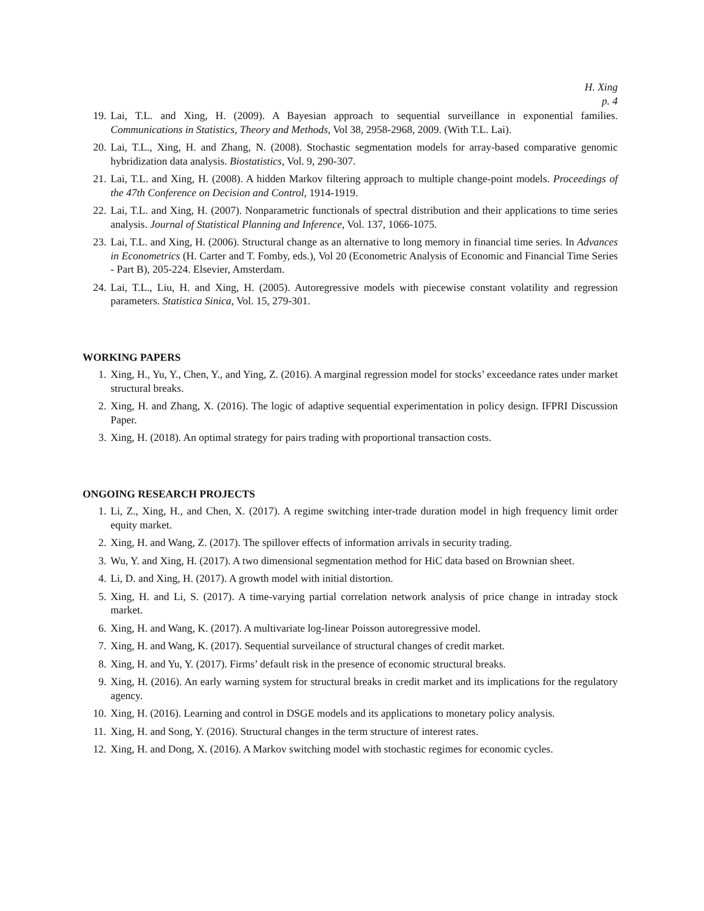H. Xing
p. 4
19. Lai, T.L. and Xing, H. (2009). A Bayesian approach to sequential surveillance in exponential families. Communications in Statistics, Theory and Methods, Vol 38, 2958-2968, 2009. (With T.L. Lai).
20. Lai, T.L., Xing, H. and Zhang, N. (2008). Stochastic segmentation models for array-based comparative genomic hybridization data analysis. Biostatistics, Vol. 9, 290-307.
21. Lai, T.L. and Xing, H. (2008). A hidden Markov filtering approach to multiple change-point models. Proceedings of the 47th Conference on Decision and Control, 1914-1919.
22. Lai, T.L. and Xing, H. (2007). Nonparametric functionals of spectral distribution and their applications to time series analysis. Journal of Statistical Planning and Inference, Vol. 137, 1066-1075.
23. Lai, T.L. and Xing, H. (2006). Structural change as an alternative to long memory in financial time series. In Advances in Econometrics (H. Carter and T. Fomby, eds.), Vol 20 (Econometric Analysis of Economic and Financial Time Series - Part B), 205-224. Elsevier, Amsterdam.
24. Lai, T.L., Liu, H. and Xing, H. (2005). Autoregressive models with piecewise constant volatility and regression parameters. Statistica Sinica, Vol. 15, 279-301.
WORKING PAPERS
1. Xing, H., Yu, Y., Chen, Y., and Ying, Z. (2016). A marginal regression model for stocks’ exceedance rates under market structural breaks.
2. Xing, H. and Zhang, X. (2016). The logic of adaptive sequential experimentation in policy design. IFPRI Discussion Paper.
3. Xing, H. (2018). An optimal strategy for pairs trading with proportional transaction costs.
ONGOING RESEARCH PROJECTS
1. Li, Z., Xing, H., and Chen, X. (2017). A regime switching inter-trade duration model in high frequency limit order equity market.
2. Xing, H. and Wang, Z. (2017). The spillover effects of information arrivals in security trading.
3. Wu, Y. and Xing, H. (2017). A two dimensional segmentation method for HiC data based on Brownian sheet.
4. Li, D. and Xing, H. (2017). A growth model with initial distortion.
5. Xing, H. and Li, S. (2017). A time-varying partial correlation network analysis of price change in intraday stock market.
6. Xing, H. and Wang, K. (2017). A multivariate log-linear Poisson autoregressive model.
7. Xing, H. and Wang, K. (2017). Sequential surveilance of structural changes of credit market.
8. Xing, H. and Yu, Y. (2017). Firms’ default risk in the presence of economic structural breaks.
9. Xing, H. (2016). An early warning system for structural breaks in credit market and its implications for the regulatory agency.
10. Xing, H. (2016). Learning and control in DSGE models and its applications to monetary policy analysis.
11. Xing, H. and Song, Y. (2016). Structural changes in the term structure of interest rates.
12. Xing, H. and Dong, X. (2016). A Markov switching model with stochastic regimes for economic cycles.